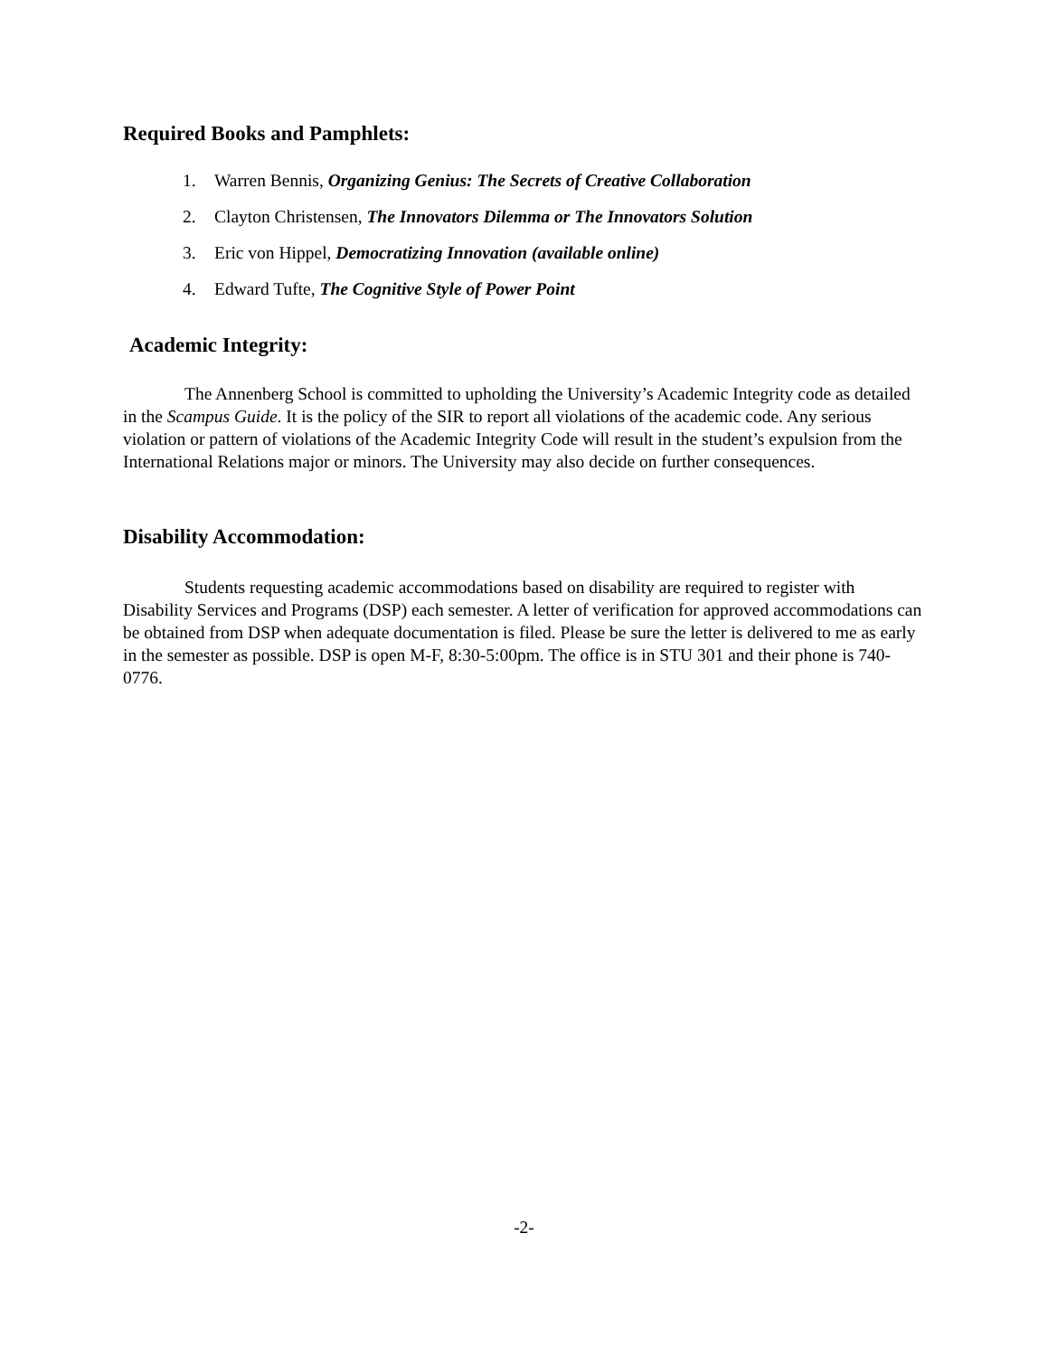Required Books and Pamphlets:
1. Warren Bennis, Organizing Genius: The Secrets of Creative Collaboration
2. Clayton Christensen, The Innovators Dilemma or The Innovators Solution
3. Eric von Hippel, Democratizing Innovation (available online)
4. Edward Tufte, The Cognitive Style of Power Point
Academic Integrity:
The Annenberg School is committed to upholding the University’s Academic Integrity code as detailed in the Scampus Guide. It is the policy of the SIR to report all violations of the academic code. Any serious violation or pattern of violations of the Academic Integrity Code will result in the student’s expulsion from the International Relations major or minors. The University may also decide on further consequences.
Disability Accommodation:
Students requesting academic accommodations based on disability are required to register with Disability Services and Programs (DSP) each semester. A letter of verification for approved accommodations can be obtained from DSP when adequate documentation is filed. Please be sure the letter is delivered to me as early in the semester as possible. DSP is open M-F, 8:30-5:00pm. The office is in STU 301 and their phone is 740-0776.
-2-